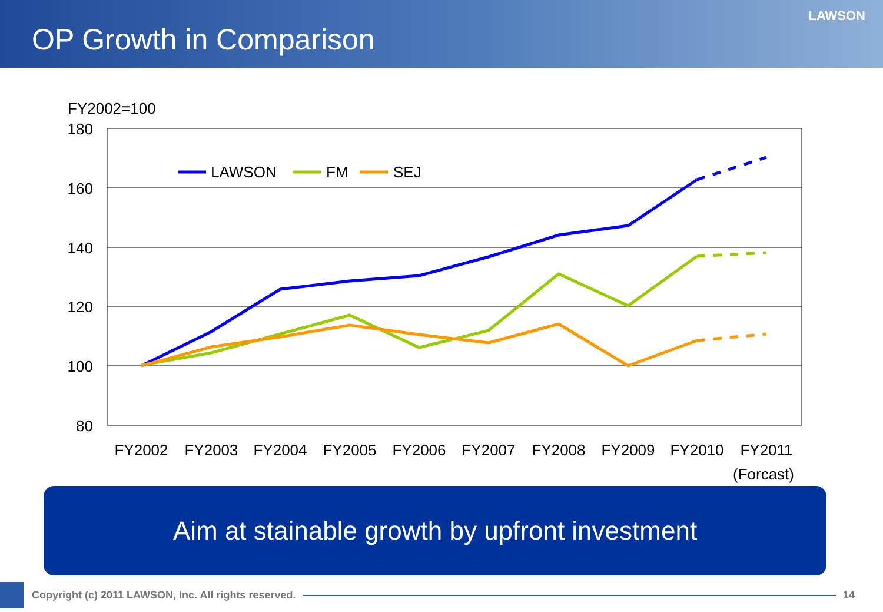OP Growth in Comparison
LAWSON
FY2002=100
180
160
140
120
100
80
LAWSON
FM
SEJ
FY2002
FY2003
FY2004
FY2005
FY2006
FY2007
FY2008
FY2009
FY2010
FY2011
(Forcast)
Aim at stainable growth by upfront investment
Copyright (c) 2011 LAWSON, Inc. All rights reserved.
14